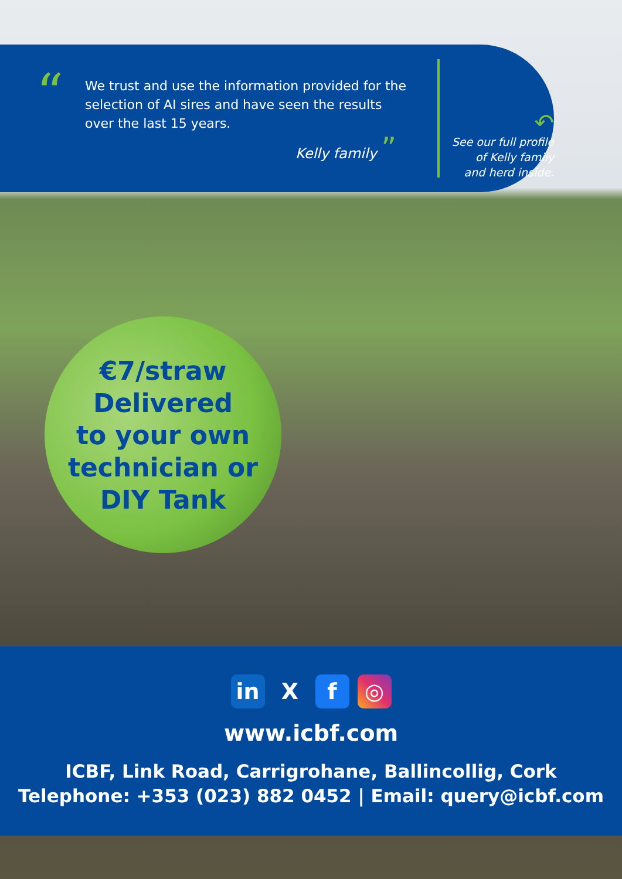“We trust and use the information provided for the selection of AI sires and have seen the results over the last 15 years.
Kelly family ”
↶
See our full profile of Kelly family and herd inside.
€7/straw
Delivered
to your own
technician or
DIY Tank
in X f ◎
www.icbf.com
ICBF, Link Road, Carrigrohane, Ballincollig, Cork
Telephone: +353 (023) 882 0452 | Email: query@icbf.com